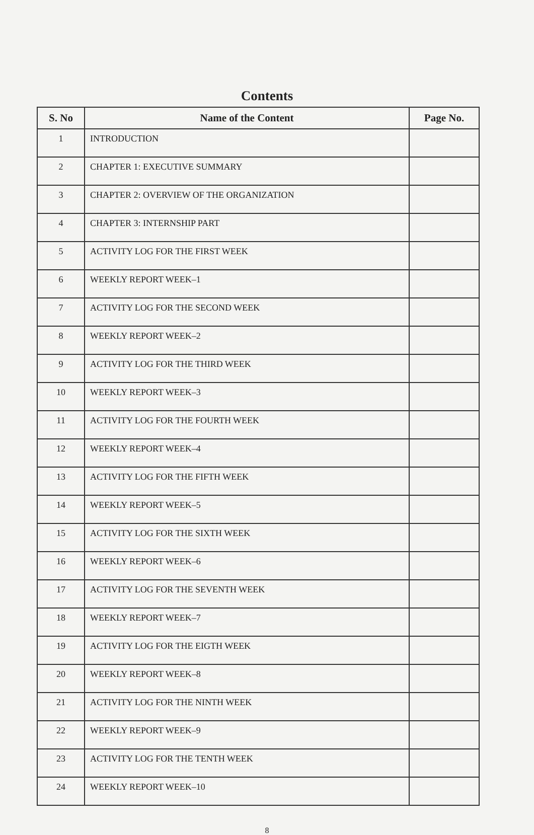Contents
| S. No | Name of the Content | Page No. |
| --- | --- | --- |
| 1 | INTRODUCTION | |
| 2 | CHAPTER 1: EXECUTIVE SUMMARY | |
| 3 | CHAPTER 2: OVERVIEW OF THE ORGANIZATION | |
| 4 | CHAPTER 3: INTERNSHIP PART | |
| 5 | ACTIVITY LOG FOR THE FIRST WEEK | |
| 6 | WEEKLY REPORT WEEK–1 | |
| 7 | ACTIVITY LOG FOR THE SECOND WEEK | |
| 8 | WEEKLY REPORT WEEK–2 | |
| 9 | ACTIVITY LOG FOR THE THIRD WEEK | |
| 10 | WEEKLY REPORT WEEK–3 | |
| 11 | ACTIVITY LOG FOR THE FOURTH WEEK | |
| 12 | WEEKLY REPORT WEEK–4 | |
| 13 | ACTIVITY LOG FOR THE FIFTH WEEK | |
| 14 | WEEKLY REPORT WEEK–5 | |
| 15 | ACTIVITY LOG FOR THE SIXTH WEEK | |
| 16 | WEEKLY REPORT WEEK–6 | |
| 17 | ACTIVITY LOG FOR THE SEVENTH WEEK | |
| 18 | WEEKLY REPORT WEEK–7 | |
| 19 | ACTIVITY LOG FOR THE EIGTH WEEK | |
| 20 | WEEKLY REPORT WEEK–8 | |
| 21 | ACTIVITY LOG FOR THE NINTH WEEK | |
| 22 | WEEKLY REPORT WEEK–9 | |
| 23 | ACTIVITY LOG FOR THE TENTH WEEK | |
| 24 | WEEKLY REPORT WEEK–10 | |
8